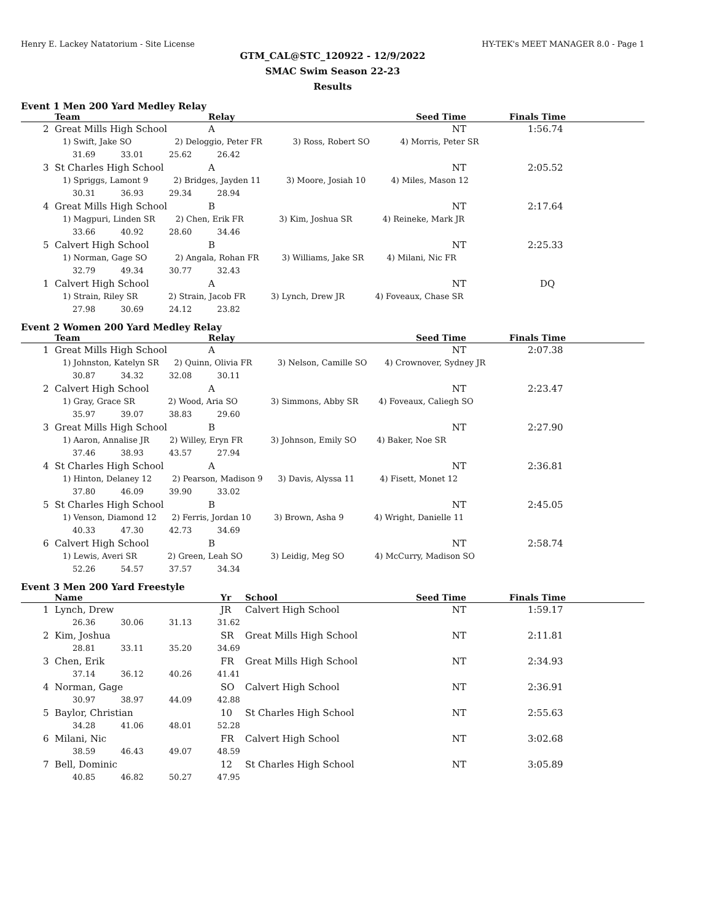Henry E. Lackey Natatorium - Site License HY-TEK's MEET MANAGER 8.0 - Page 1
GTM_CAL@STC_120922 - 12/9/2022
SMAC Swim Season 22-23
Results
Event 1 Men 200 Yard Medley Relay
| | Team | Relay | Seed Time | Finals Time |
| --- | --- | --- | --- | --- |
| 2 | Great Mills High School | A | NT | 1:56.74 |
| 1) Swift, Jake SO 2) Deloggio, Peter FR 3) Ross, Robert SO 4) Morris, Peter SR | | | | |
| 31.69 33.01 25.62 26.42 | | | | |
| 3 | St Charles High School | A | NT | 2:05.52 |
| 1) Spriggs, Lamont 9 2) Bridges, Jayden 11 3) Moore, Josiah 10 4) Miles, Mason 12 | | | | |
| 30.31 36.93 29.34 28.94 | | | | |
| 4 | Great Mills High School | B | NT | 2:17.64 |
| 1) Magpuri, Linden SR 2) Chen, Erik FR 3) Kim, Joshua SR 4) Reineke, Mark JR | | | | |
| 33.66 40.92 28.60 34.46 | | | | |
| 5 | Calvert High School | B | NT | 2:25.33 |
| 1) Norman, Gage SO 2) Angala, Rohan FR 3) Williams, Jake SR 4) Milani, Nic FR | | | | |
| 32.79 49.34 30.77 32.43 | | | | |
| 1 | Calvert High School | A | NT | DQ |
| 1) Strain, Riley SR 2) Strain, Jacob FR 3) Lynch, Drew JR 4) Foveaux, Chase SR | | | | |
| 27.98 30.69 24.12 23.82 | | | | |
Event 2 Women 200 Yard Medley Relay
| | Team | Relay | Seed Time | Finals Time |
| --- | --- | --- | --- | --- |
| 1 | Great Mills High School | A | NT | 2:07.38 |
| 1) Johnston, Katelyn SR 2) Quinn, Olivia FR 3) Nelson, Camille SO 4) Crownover, Sydney JR | | | | |
| 30.87 34.32 32.08 30.11 | | | | |
| 2 | Calvert High School | A | NT | 2:23.47 |
| 1) Gray, Grace SR 2) Wood, Aria SO 3) Simmons, Abby SR 4) Foveaux, Caliegh SO | | | | |
| 35.97 39.07 38.83 29.60 | | | | |
| 3 | Great Mills High School | B | NT | 2:27.90 |
| 1) Aaron, Annalise JR 2) Willey, Eryn FR 3) Johnson, Emily SO 4) Baker, Noe SR | | | | |
| 37.46 38.93 43.57 27.94 | | | | |
| 4 | St Charles High School | A | NT | 2:36.81 |
| 1) Hinton, Delaney 12 2) Pearson, Madison 9 3) Davis, Alyssa 11 4) Fisett, Monet 12 | | | | |
| 37.80 46.09 39.90 33.02 | | | | |
| 5 | St Charles High School | B | NT | 2:45.05 |
| 1) Venson, Diamond 12 2) Ferris, Jordan 10 3) Brown, Asha 9 4) Wright, Danielle 11 | | | | |
| 40.33 47.30 42.73 34.69 | | | | |
| 6 | Calvert High School | B | NT | 2:58.74 |
| 1) Lewis, Averi SR 2) Green, Leah SO 3) Leidig, Meg SO 4) McCurry, Madison SO | | | | |
| 52.26 54.57 37.57 34.34 | | | | |
Event 3 Men 200 Yard Freestyle
| | Name | Yr | School | Seed Time | Finals Time |
| --- | --- | --- | --- | --- | --- |
| 1 | Lynch, Drew | JR | Calvert High School | NT | 1:59.17 |
| 26.36 30.06 31.13 31.62 | | | | | |
| 2 | Kim, Joshua | SR | Great Mills High School | NT | 2:11.81 |
| 28.81 33.11 35.20 34.69 | | | | | |
| 3 | Chen, Erik | FR | Great Mills High School | NT | 2:34.93 |
| 37.14 36.12 40.26 41.41 | | | | | |
| 4 | Norman, Gage | SO | Calvert High School | NT | 2:36.91 |
| 30.97 38.97 44.09 42.88 | | | | | |
| 5 | Baylor, Christian | 10 | St Charles High School | NT | 2:55.63 |
| 34.28 41.06 48.01 52.28 | | | | | |
| 6 | Milani, Nic | FR | Calvert High School | NT | 3:02.68 |
| 38.59 46.43 49.07 48.59 | | | | | |
| 7 | Bell, Dominic | 12 | St Charles High School | NT | 3:05.89 |
| 40.85 46.82 50.27 47.95 | | | | | |